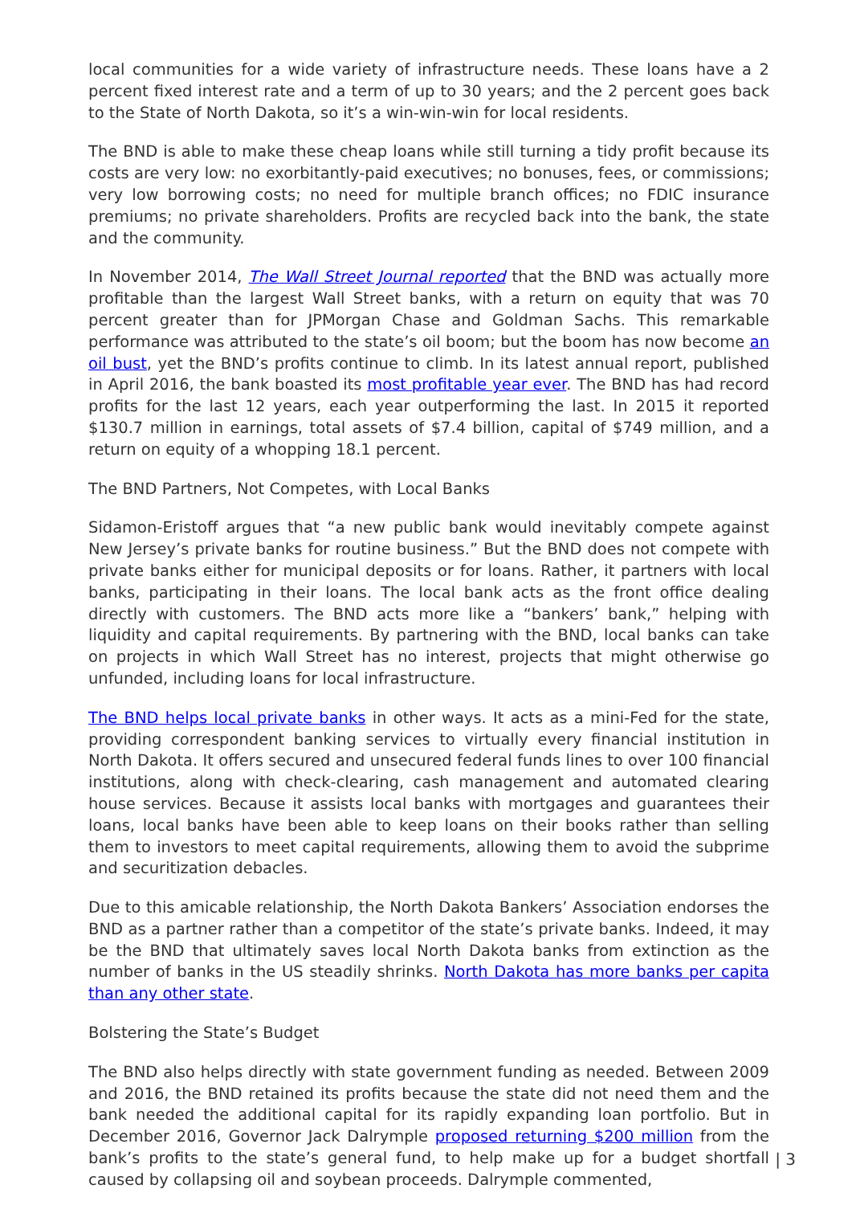local communities for a wide variety of infrastructure needs. These loans have a 2 percent fixed interest rate and a term of up to 30 years; and the 2 percent goes back to the State of North Dakota, so it’s a win-win-win for local residents.
The BND is able to make these cheap loans while still turning a tidy profit because its costs are very low: no exorbitantly-paid executives; no bonuses, fees, or commissions; very low borrowing costs; no need for multiple branch offices; no FDIC insurance premiums; no private shareholders. Profits are recycled back into the bank, the state and the community.
In November 2014, The Wall Street Journal reported that the BND was actually more profitable than the largest Wall Street banks, with a return on equity that was 70 percent greater than for JPMorgan Chase and Goldman Sachs. This remarkable performance was attributed to the state’s oil boom; but the boom has now become an oil bust, yet the BND’s profits continue to climb. In its latest annual report, published in April 2016, the bank boasted its most profitable year ever. The BND has had record profits for the last 12 years, each year outperforming the last. In 2015 it reported $130.7 million in earnings, total assets of $7.4 billion, capital of $749 million, and a return on equity of a whopping 18.1 percent.
The BND Partners, Not Competes, with Local Banks
Sidamon-Eristoff argues that “a new public bank would inevitably compete against New Jersey’s private banks for routine business.” But the BND does not compete with private banks either for municipal deposits or for loans. Rather, it partners with local banks, participating in their loans. The local bank acts as the front office dealing directly with customers. The BND acts more like a “bankers’ bank,” helping with liquidity and capital requirements. By partnering with the BND, local banks can take on projects in which Wall Street has no interest, projects that might otherwise go unfunded, including loans for local infrastructure.
The BND helps local private banks in other ways. It acts as a mini-Fed for the state, providing correspondent banking services to virtually every financial institution in North Dakota. It offers secured and unsecured federal funds lines to over 100 financial institutions, along with check-clearing, cash management and automated clearing house services. Because it assists local banks with mortgages and guarantees their loans, local banks have been able to keep loans on their books rather than selling them to investors to meet capital requirements, allowing them to avoid the subprime and securitization debacles.
Due to this amicable relationship, the North Dakota Bankers’ Association endorses the BND as a partner rather than a competitor of the state’s private banks. Indeed, it may be the BND that ultimately saves local North Dakota banks from extinction as the number of banks in the US steadily shrinks. North Dakota has more banks per capita than any other state.
Bolstering the State’s Budget
The BND also helps directly with state government funding as needed. Between 2009 and 2016, the BND retained its profits because the state did not need them and the bank needed the additional capital for its rapidly expanding loan portfolio. But in December 2016, Governor Jack Dalrymple proposed returning $200 million from the bank’s profits to the state’s general fund, to help make up for a budget shortfall caused by collapsing oil and soybean proceeds. Dalrymple commented,
| 3